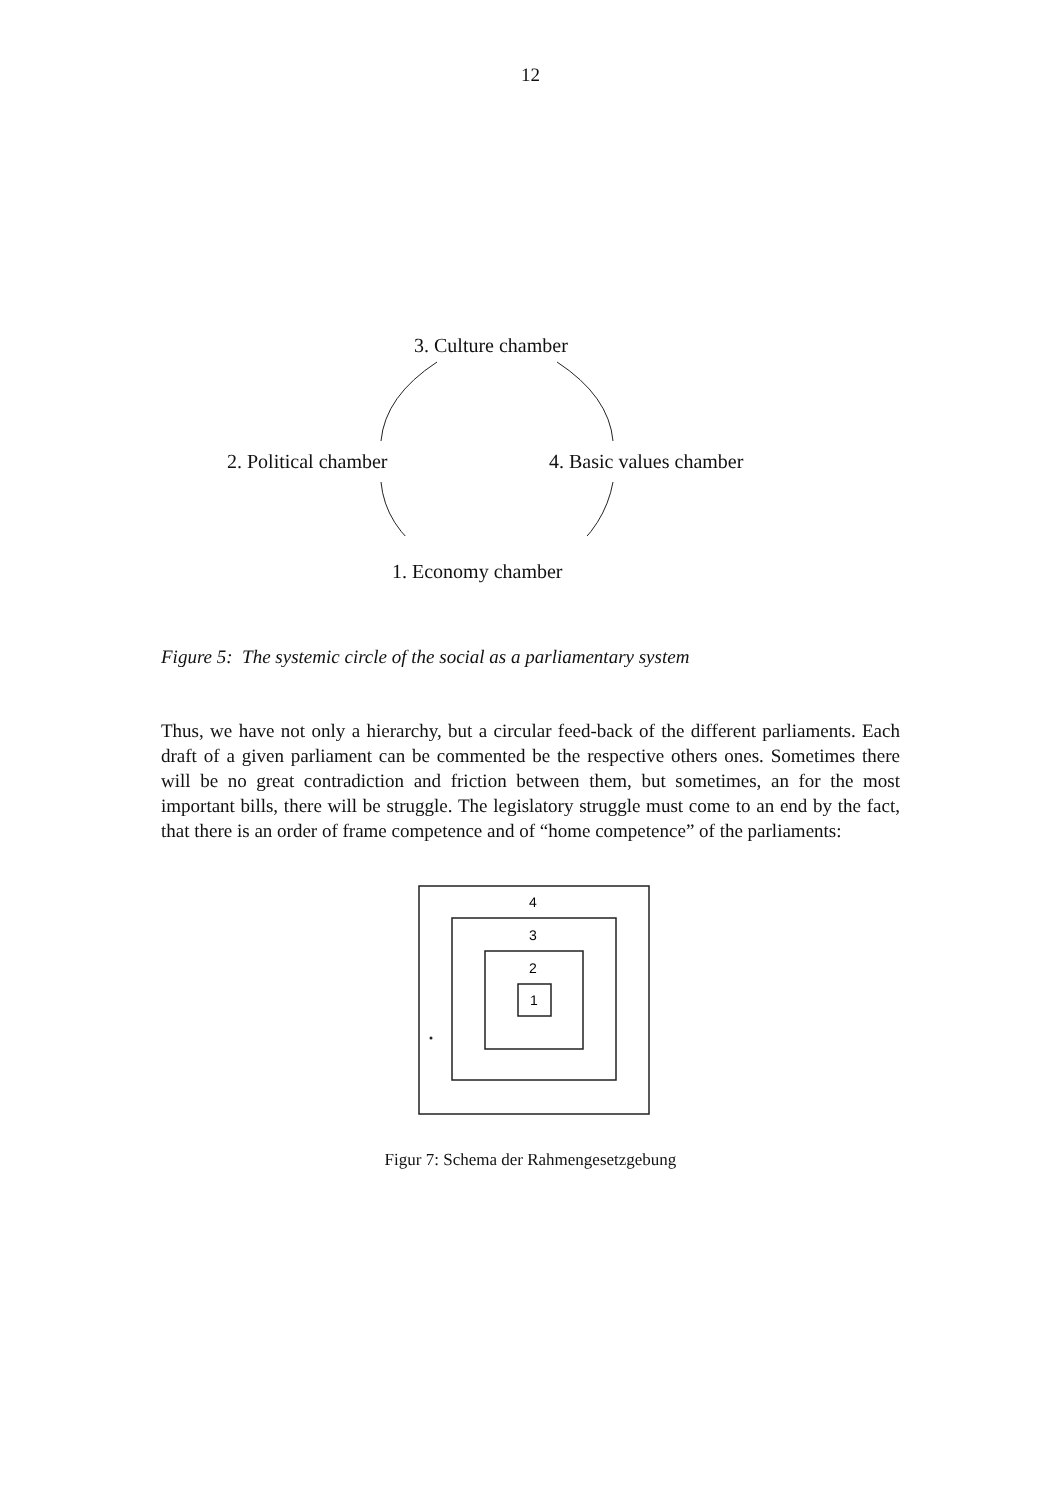12
3. Culture chamber
2. Political chamber 4. Basic values chamber
1. Economy chamber
Figure 5: The systemic circle of the social as a parliamentary system
Thus, we have not only a hierarchy, but a circular feed-back of the different parliaments. Each draft of a given parliament can be commented be the respective others ones. Sometimes there will be no great contradiction and friction between them, but sometimes, an for the most important bills, there will be struggle. The legislatory struggle must come to an end by the fact, that there is an order of frame competence and of “home competence” of the parliaments:
4
3
2
1
Figur 7: Schema der Rahmengesetzgebung